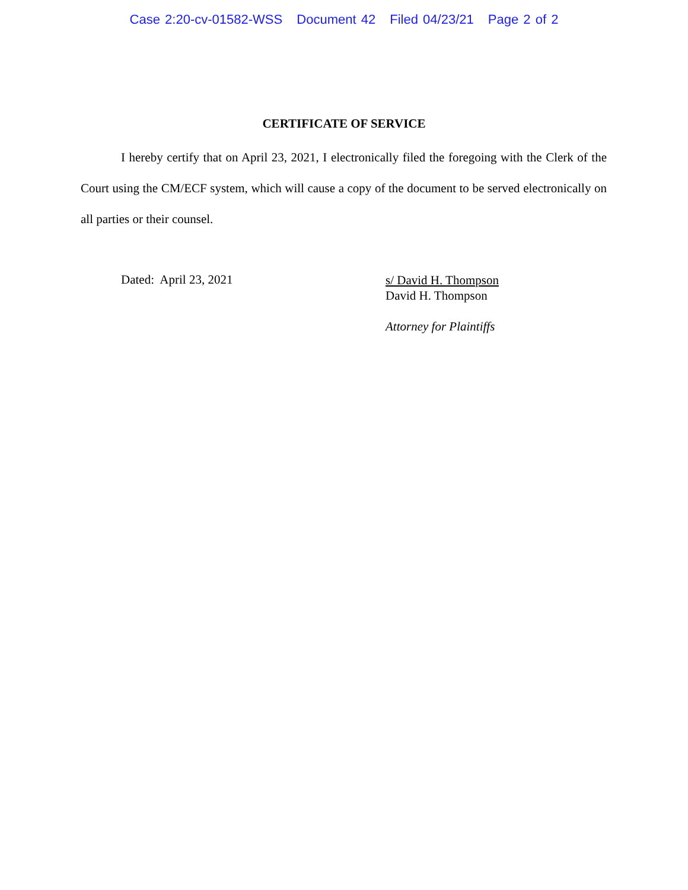Case 2:20-cv-01582-WSS Document 42 Filed 04/23/21 Page 2 of 2
CERTIFICATE OF SERVICE
I hereby certify that on April 23, 2021, I electronically filed the foregoing with the Clerk of the Court using the CM/ECF system, which will cause a copy of the document to be served electronically on all parties or their counsel.
Dated: April 23, 2021
s/ David H. Thompson
David H. Thompson
Attorney for Plaintiffs